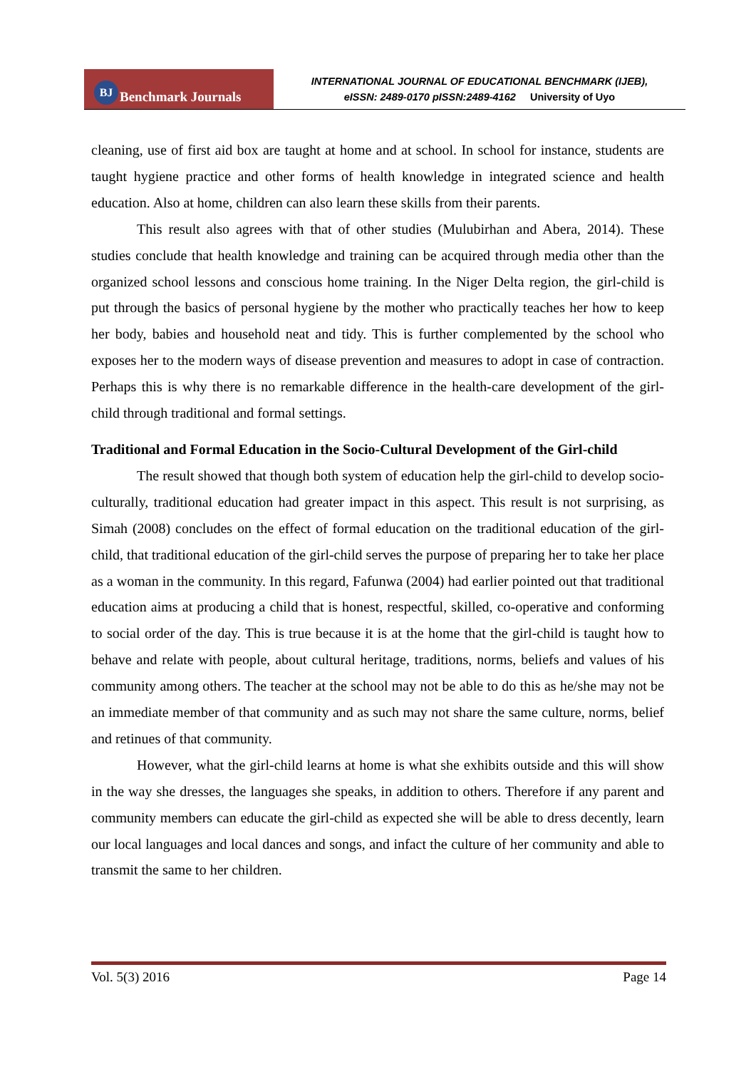BJ Benchmark Journals
INTERNATIONAL JOURNAL OF EDUCATIONAL BENCHMARK (IJEB),
eISSN: 2489-0170 pISSN:2489-4162 University of Uyo
cleaning, use of first aid box are taught at home and at school. In school for instance, students are taught hygiene practice and other forms of health knowledge in integrated science and health education. Also at home, children can also learn these skills from their parents.
This result also agrees with that of other studies (Mulubirhan and Abera, 2014). These studies conclude that health knowledge and training can be acquired through media other than the organized school lessons and conscious home training. In the Niger Delta region, the girl-child is put through the basics of personal hygiene by the mother who practically teaches her how to keep her body, babies and household neat and tidy. This is further complemented by the school who exposes her to the modern ways of disease prevention and measures to adopt in case of contraction. Perhaps this is why there is no remarkable difference in the health-care development of the girl-child through traditional and formal settings.
Traditional and Formal Education in the Socio-Cultural Development of the Girl-child
The result showed that though both system of education help the girl-child to develop socio-culturally, traditional education had greater impact in this aspect. This result is not surprising, as Simah (2008) concludes on the effect of formal education on the traditional education of the girl-child, that traditional education of the girl-child serves the purpose of preparing her to take her place as a woman in the community. In this regard, Fafunwa (2004) had earlier pointed out that traditional education aims at producing a child that is honest, respectful, skilled, co-operative and conforming to social order of the day. This is true because it is at the home that the girl-child is taught how to behave and relate with people, about cultural heritage, traditions, norms, beliefs and values of his community among others. The teacher at the school may not be able to do this as he/she may not be an immediate member of that community and as such may not share the same culture, norms, belief and retinues of that community.
However, what the girl-child learns at home is what she exhibits outside and this will show in the way she dresses, the languages she speaks, in addition to others. Therefore if any parent and community members can educate the girl-child as expected she will be able to dress decently, learn our local languages and local dances and songs, and infact the culture of her community and able to transmit the same to her children.
Vol. 5(3) 2016 Page 14